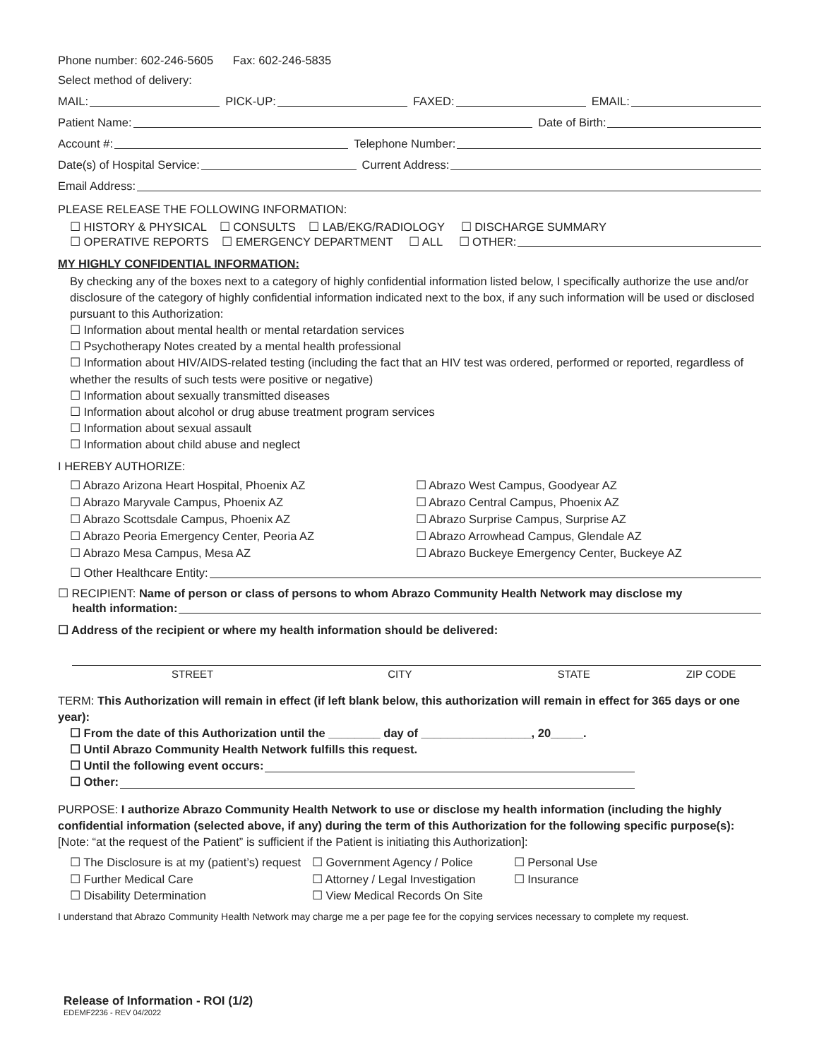Phone number: 602-246-5605 Fax: 602-246-5835
Select method of delivery:
MAIL: PICK-UP: FAXED: EMAIL:
Patient Name: Date of Birth:
Account #: Telephone Number:
Date(s) of Hospital Service: Current Address:
Email Address:
PLEASE RELEASE THE FOLLOWING INFORMATION:
☐ HISTORY & PHYSICAL ☐ CONSULTS ☐ LAB/EKG/RADIOLOGY ☐ DISCHARGE SUMMARY
☐ OPERATIVE REPORTS ☐ EMERGENCY DEPARTMENT ☐ ALL ☐ OTHER:
MY HIGHLY CONFIDENTIAL INFORMATION:
By checking any of the boxes next to a category of highly confidential information listed below, I specifically authorize the use and/or disclosure of the category of highly confidential information indicated next to the box, if any such information will be used or disclosed pursuant to this Authorization:
☐ Information about mental health or mental retardation services
☐ Psychotherapy Notes created by a mental health professional
☐ Information about HIV/AIDS-related testing (including the fact that an HIV test was ordered, performed or reported, regardless of whether the results of such tests were positive or negative)
☐ Information about sexually transmitted diseases
☐ Information about alcohol or drug abuse treatment program services
☐ Information about sexual assault
☐ Information about child abuse and neglect
I HEREBY AUTHORIZE:
☐ Abrazo Arizona Heart Hospital, Phoenix AZ
☐ Abrazo Maryvale Campus, Phoenix AZ
☐ Abrazo Scottsdale Campus, Phoenix AZ
☐ Abrazo Peoria Emergency Center, Peoria AZ
☐ Abrazo Mesa Campus, Mesa AZ
☐ Abrazo West Campus, Goodyear AZ
☐ Abrazo Central Campus, Phoenix AZ
☐ Abrazo Surprise Campus, Surprise AZ
☐ Abrazo Arrowhead Campus, Glendale AZ
☐ Abrazo Buckeye Emergency Center, Buckeye AZ
☐ Other Healthcare Entity:
☐ RECIPIENT: Name of person or class of persons to whom Abrazo Community Health Network may disclose my
health information:
☐ Address of the recipient or where my health information should be delivered:
STREET CITY STATE ZIP CODE
TERM: This Authorization will remain in effect (if left blank below, this authorization will remain in effect for 365 days or one year):
☐ From the date of this Authorization until the ________ day of _________________, 20_____.
☐ Until Abrazo Community Health Network fulfills this request.
☐ Until the following event occurs:
☐ Other:
PURPOSE: I authorize Abrazo Community Health Network to use or disclose my health information (including the highly confidential information (selected above, if any) during the term of this Authorization for the following specific purpose(s): [Note: “at the request of the Patient” is sufficient if the Patient is initiating this Authorization]:
☐ The Disclosure is at my (patient’s) request
☐ Further Medical Care
☐ Disability Determination
☐ Government Agency / Police
☐ Attorney / Legal Investigation
☐ View Medical Records On Site
☐ Personal Use
☐ Insurance
I understand that Abrazo Community Health Network may charge me a per page fee for the copying services necessary to complete my request.
Release of Information - ROI (1/2)
EDEMF2236 - REV 04/2022